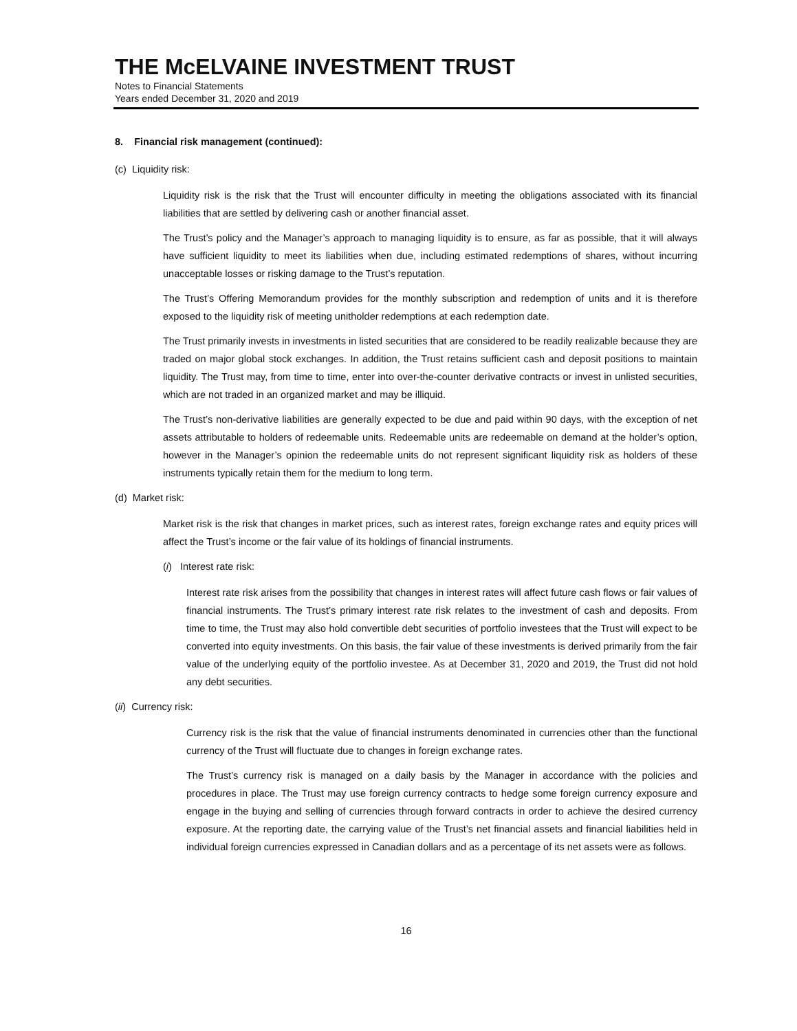THE McELVAINE INVESTMENT TRUST
Notes to Financial Statements
Years ended December 31, 2020 and 2019
8. Financial risk management (continued):
(c) Liquidity risk:
Liquidity risk is the risk that the Trust will encounter difficulty in meeting the obligations associated with its financial liabilities that are settled by delivering cash or another financial asset.
The Trust’s policy and the Manager’s approach to managing liquidity is to ensure, as far as possible, that it will always have sufficient liquidity to meet its liabilities when due, including estimated redemptions of shares, without incurring unacceptable losses or risking damage to the Trust’s reputation.
The Trust’s Offering Memorandum provides for the monthly subscription and redemption of units and it is therefore exposed to the liquidity risk of meeting unitholder redemptions at each redemption date.
The Trust primarily invests in investments in listed securities that are considered to be readily realizable because they are traded on major global stock exchanges. In addition, the Trust retains sufficient cash and deposit positions to maintain liquidity. The Trust may, from time to time, enter into over-the-counter derivative contracts or invest in unlisted securities, which are not traded in an organized market and may be illiquid.
The Trust’s non-derivative liabilities are generally expected to be due and paid within 90 days, with the exception of net assets attributable to holders of redeemable units. Redeemable units are redeemable on demand at the holder’s option, however in the Manager’s opinion the redeemable units do not represent significant liquidity risk as holders of these instruments typically retain them for the medium to long term.
(d) Market risk:
Market risk is the risk that changes in market prices, such as interest rates, foreign exchange rates and equity prices will affect the Trust’s income or the fair value of its holdings of financial instruments.
(i) Interest rate risk:
Interest rate risk arises from the possibility that changes in interest rates will affect future cash flows or fair values of financial instruments. The Trust’s primary interest rate risk relates to the investment of cash and deposits. From time to time, the Trust may also hold convertible debt securities of portfolio investees that the Trust will expect to be converted into equity investments. On this basis, the fair value of these investments is derived primarily from the fair value of the underlying equity of the portfolio investee. As at December 31, 2020 and 2019, the Trust did not hold any debt securities.
(ii) Currency risk:
Currency risk is the risk that the value of financial instruments denominated in currencies other than the functional currency of the Trust will fluctuate due to changes in foreign exchange rates.
The Trust’s currency risk is managed on a daily basis by the Manager in accordance with the policies and procedures in place. The Trust may use foreign currency contracts to hedge some foreign currency exposure and engage in the buying and selling of currencies through forward contracts in order to achieve the desired currency exposure. At the reporting date, the carrying value of the Trust’s net financial assets and financial liabilities held in individual foreign currencies expressed in Canadian dollars and as a percentage of its net assets were as follows.
16